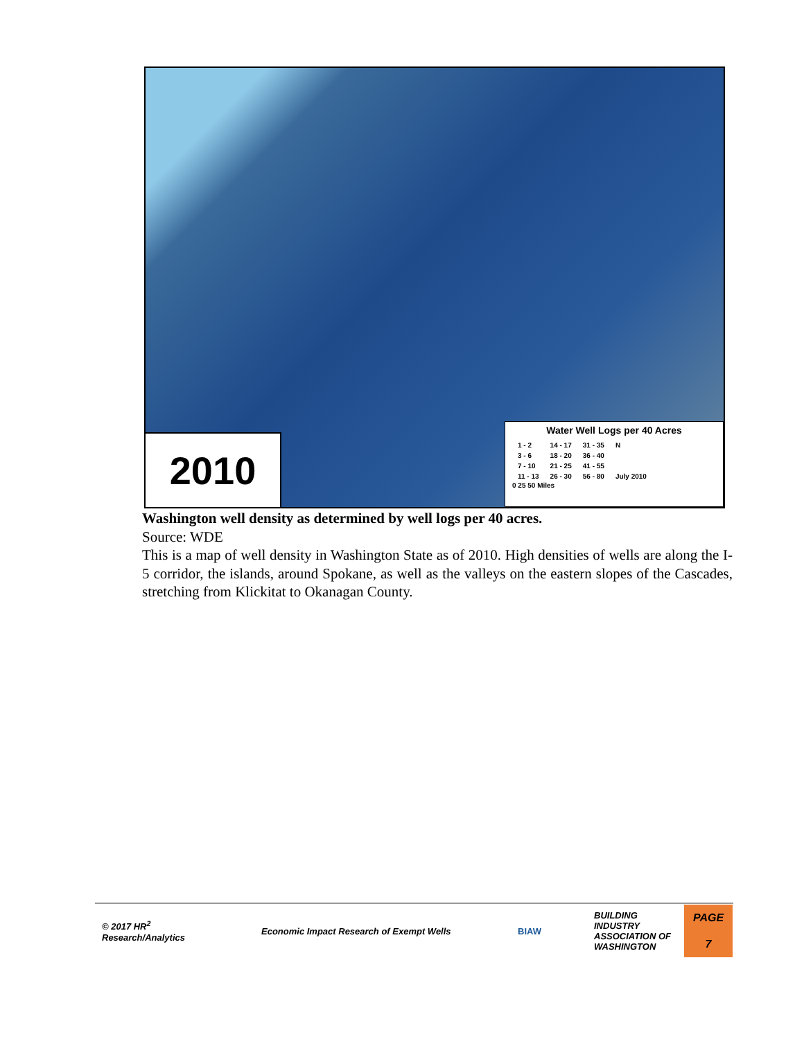2010
Water Well Logs per 40 Acres
| 1 - 2 | 14 - 17 | 31 - 35 | N |
| 3 - 6 | 18 - 20 | 36 - 40 | |
| 7 - 10 | 21 - 25 | 41 - 55 | |
| 11 - 13 | 26 - 30 | 56 - 80 | July 2010 |
0 25 50 Miles
Washington well density as determined by well logs per 40 acres.
Source: WDE
This is a map of well density in Washington State as of 2010. High densities of wells are along the I-5 corridor, the islands, around Spokane, as well as the valleys on the eastern slopes of the Cascades, stretching from Klickitat to Okanagan County.
© 2017 HR<sup>2</sup>
Research/Analytics
Economic Impact Research of Exempt Wells BIAW
BUILDING INDUSTRY ASSOCIATION OF WASHINGTON
PAGE
7